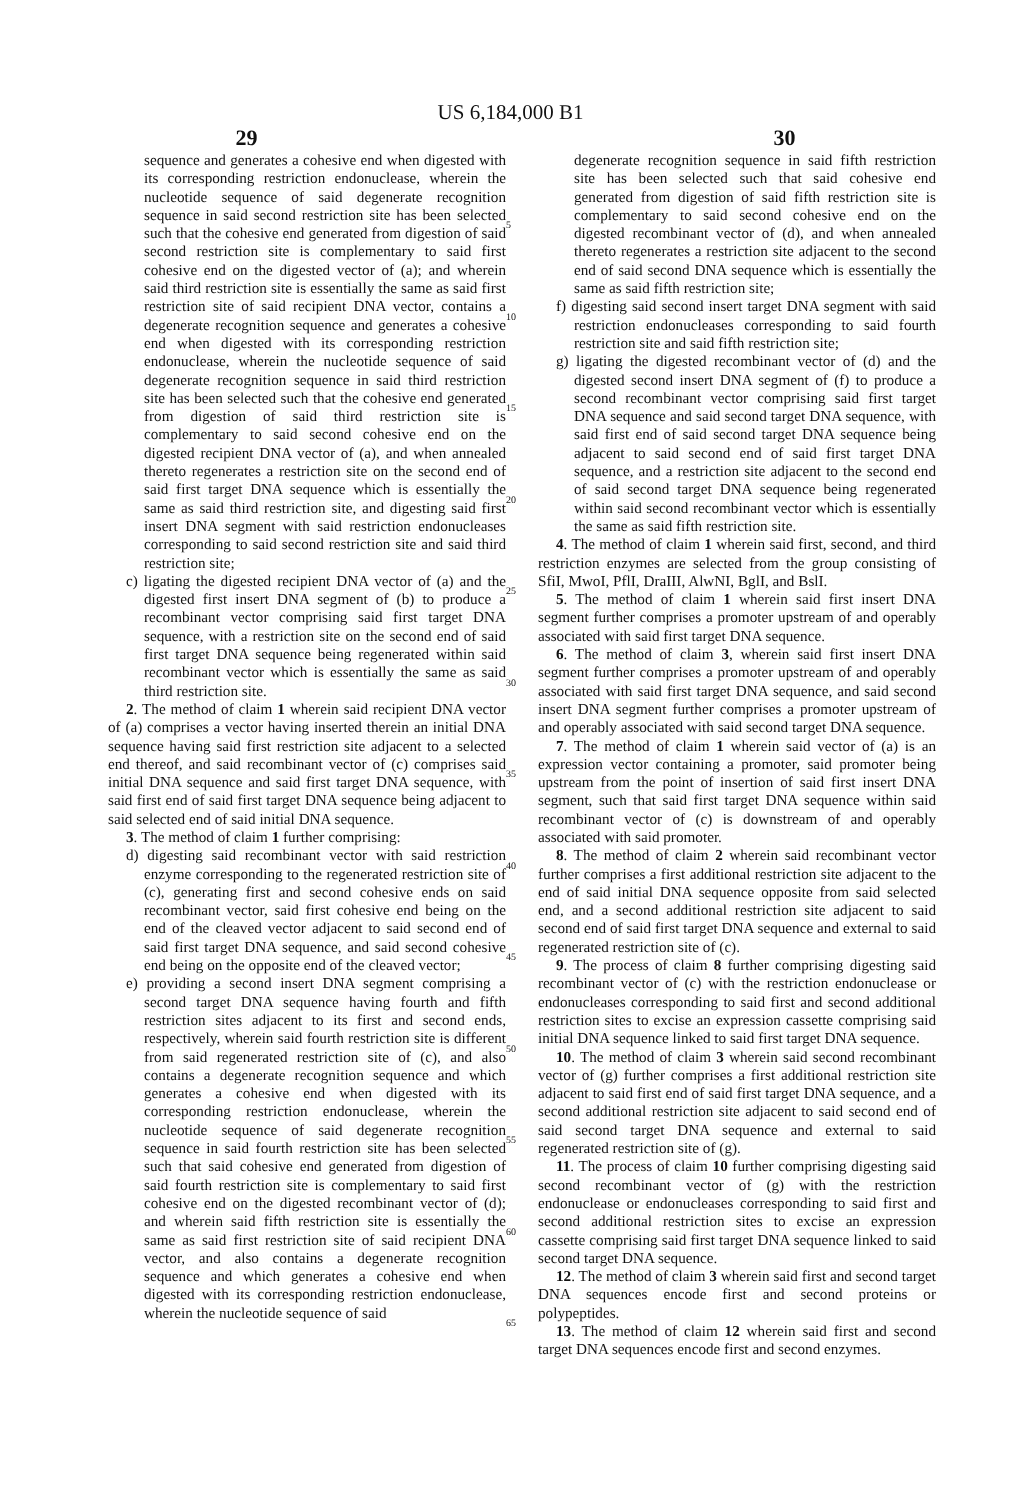US 6,184,000 B1
29 30
sequence and generates a cohesive end when digested with its corresponding restriction endonuclease, wherein the nucleotide sequence of said degenerate recognition sequence in said second restriction site has been selected such that the cohesive end generated from digestion of said second restriction site is complementary to said first cohesive end on the digested vector of (a); and wherein said third restriction site is essentially the same as said first restriction site of said recipient DNA vector, contains a degenerate recognition sequence and generates a cohesive end when digested with its corresponding restriction endonuclease, wherein the nucleotide sequence of said degenerate recognition sequence in said third restriction site has been selected such that the cohesive end generated from digestion of said third restriction site is complementary to said second cohesive end on the digested recipient DNA vector of (a), and when annealed thereto regenerates a restriction site on the second end of said first target DNA sequence which is essentially the same as said third restriction site, and digesting said first insert DNA segment with said restriction endonucleases corresponding to said second restriction site and said third restriction site;
c) ligating the digested recipient DNA vector of (a) and the digested first insert DNA segment of (b) to produce a recombinant vector comprising said first target DNA sequence, with a restriction site on the second end of said first target DNA sequence being regenerated within said recombinant vector which is essentially the same as said third restriction site.
2. The method of claim 1 wherein said recipient DNA vector of (a) comprises a vector having inserted therein an initial DNA sequence having said first restriction site adjacent to a selected end thereof, and said recombinant vector of (c) comprises said initial DNA sequence and said first target DNA sequence, with said first end of said first target DNA sequence being adjacent to said selected end of said initial DNA sequence.
3. The method of claim 1 further comprising:
d) digesting said recombinant vector with said restriction enzyme corresponding to the regenerated restriction site of (c), generating first and second cohesive ends on said recombinant vector, said first cohesive end being on the end of the cleaved vector adjacent to said second end of said first target DNA sequence, and said second cohesive end being on the opposite end of the cleaved vector;
e) providing a second insert DNA segment comprising a second target DNA sequence having fourth and fifth restriction sites adjacent to its first and second ends, respectively, wherein said fourth restriction site is different from said regenerated restriction site of (c), and also contains a degenerate recognition sequence and which generates a cohesive end when digested with its corresponding restriction endonuclease, wherein the nucleotide sequence of said degenerate recognition sequence in said fourth restriction site has been selected such that said cohesive end generated from digestion of said fourth restriction site is complementary to said first cohesive end on the digested recombinant vector of (d); and wherein said fifth restriction site is essentially the same as said first restriction site of said recipient DNA vector, and also contains a degenerate recognition sequence and which generates a cohesive end when digested with its corresponding restriction endonuclease, wherein the nucleotide sequence of said
5
10
15
20
25
30
35
40
45
50
55
60
65
degenerate recognition sequence in said fifth restriction site has been selected such that said cohesive end generated from digestion of said fifth restriction site is complementary to said second cohesive end on the digested recombinant vector of (d), and when annealed thereto regenerates a restriction site adjacent to the second end of said second DNA sequence which is essentially the same as said fifth restriction site;
f) digesting said second insert target DNA segment with said restriction endonucleases corresponding to said fourth restriction site and said fifth restriction site;
g) ligating the digested recombinant vector of (d) and the digested second insert DNA segment of (f) to produce a second recombinant vector comprising said first target DNA sequence and said second target DNA sequence, with said first end of said second target DNA sequence being adjacent to said second end of said first target DNA sequence, and a restriction site adjacent to the second end of said second target DNA sequence being regenerated within said second recombinant vector which is essentially the same as said fifth restriction site.
4. The method of claim 1 wherein said first, second, and third restriction enzymes are selected from the group consisting of SfiI, MwoI, PflI, DraIII, AlwNI, BglI, and BslI.
5. The method of claim 1 wherein said first insert DNA segment further comprises a promoter upstream of and operably associated with said first target DNA sequence.
6. The method of claim 3, wherein said first insert DNA segment further comprises a promoter upstream of and operably associated with said first target DNA sequence, and said second insert DNA segment further comprises a promoter upstream of and operably associated with said second target DNA sequence.
7. The method of claim 1 wherein said vector of (a) is an expression vector containing a promoter, said promoter being upstream from the point of insertion of said first insert DNA segment, such that said first target DNA sequence within said recombinant vector of (c) is downstream of and operably associated with said promoter.
8. The method of claim 2 wherein said recombinant vector further comprises a first additional restriction site adjacent to the end of said initial DNA sequence opposite from said selected end, and a second additional restriction site adjacent to said second end of said first target DNA sequence and external to said regenerated restriction site of (c).
9. The process of claim 8 further comprising digesting said recombinant vector of (c) with the restriction endonuclease or endonucleases corresponding to said first and second additional restriction sites to excise an expression cassette comprising said initial DNA sequence linked to said first target DNA sequence.
10. The method of claim 3 wherein said second recombinant vector of (g) further comprises a first additional restriction site adjacent to said first end of said first target DNA sequence, and a second additional restriction site adjacent to said second end of said second target DNA sequence and external to said regenerated restriction site of (g).
11. The process of claim 10 further comprising digesting said second recombinant vector of (g) with the restriction endonuclease or endonucleases corresponding to said first and second additional restriction sites to excise an expression cassette comprising said first target DNA sequence linked to said second target DNA sequence.
12. The method of claim 3 wherein said first and second target DNA sequences encode first and second proteins or polypeptides.
13. The method of claim 12 wherein said first and second target DNA sequences encode first and second enzymes.